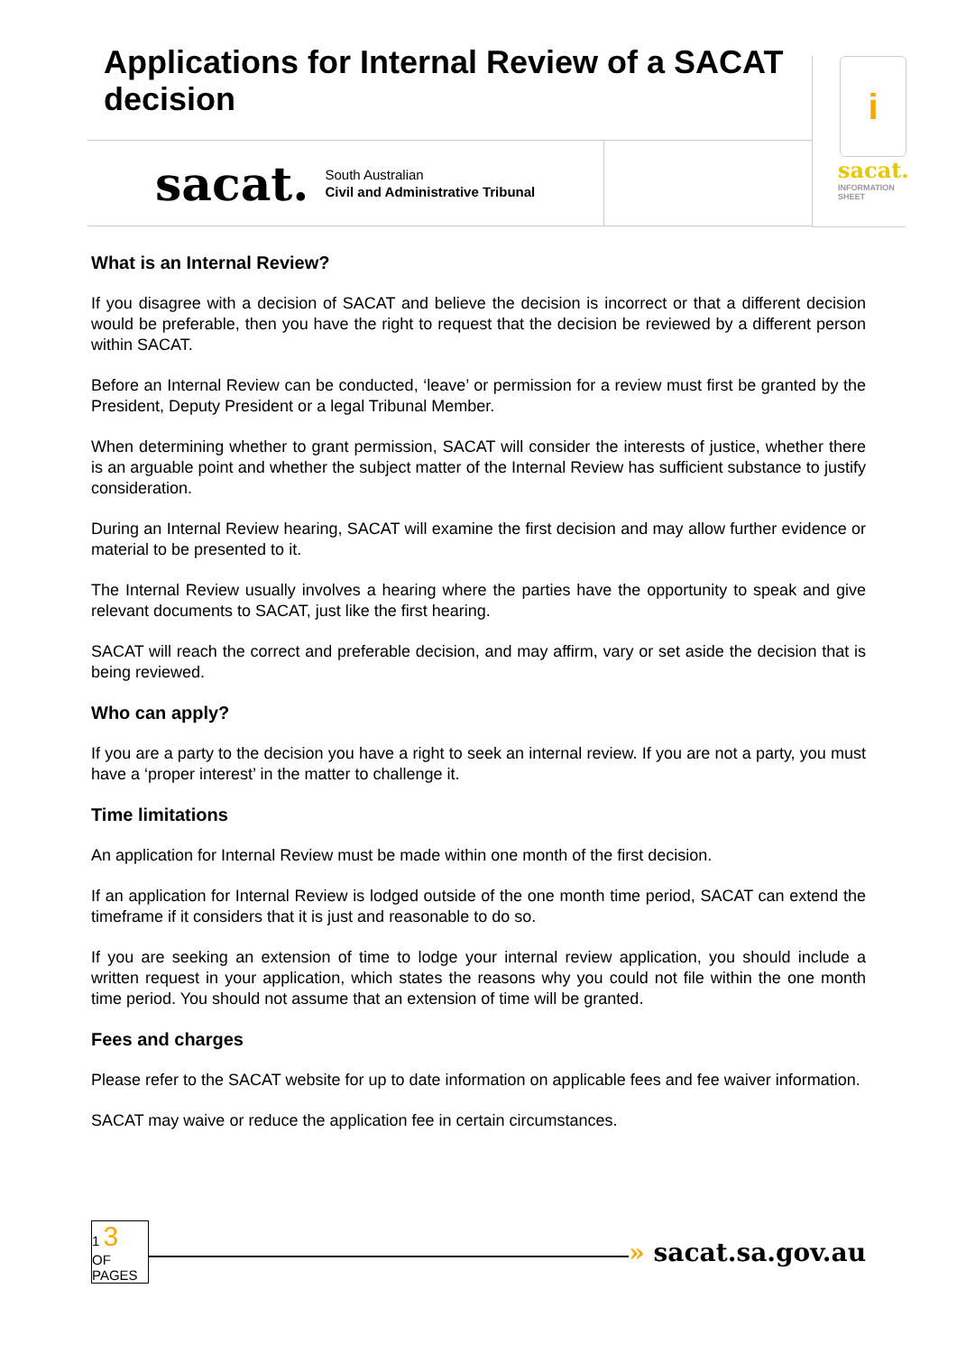Applications for Internal Review of a SACAT decision
sacat.
South Australian
Civil and Administrative Tribunal
i
sacat.
INFORMATION
SHEET
What is an Internal Review?
If you disagree with a decision of SACAT and believe the decision is incorrect or that a different decision would be preferable, then you have the right to request that the decision be reviewed by a different person within SACAT.
Before an Internal Review can be conducted, ‘leave’ or permission for a review must first be granted by the President, Deputy President or a legal Tribunal Member.
When determining whether to grant permission, SACAT will consider the interests of justice, whether there is an arguable point and whether the subject matter of the Internal Review has sufficient substance to justify consideration.
During an Internal Review hearing, SACAT will examine the first decision and may allow further evidence or material to be presented to it.
The Internal Review usually involves a hearing where the parties have the opportunity to speak and give relevant documents to SACAT, just like the first hearing.
SACAT will reach the correct and preferable decision, and may affirm, vary or set aside the decision that is being reviewed.
Who can apply?
If you are a party to the decision you have a right to seek an internal review. If you are not a party, you must have a ‘proper interest’ in the matter to challenge it.
Time limitations
An application for Internal Review must be made within one month of the first decision.
If an application for Internal Review is lodged outside of the one month time period, SACAT can extend the timeframe if it considers that it is just and reasonable to do so.
If you are seeking an extension of time to lodge your internal review application, you should include a written request in your application, which states the reasons why you could not file within the one month time period. You should not assume that an extension of time will be granted.
Fees and charges
Please refer to the SACAT website for up to date information on applicable fees and fee waiver information.
SACAT may waive or reduce the application fee in certain circumstances.
1 3
OF
PAGES
» sacat.sa.gov.au